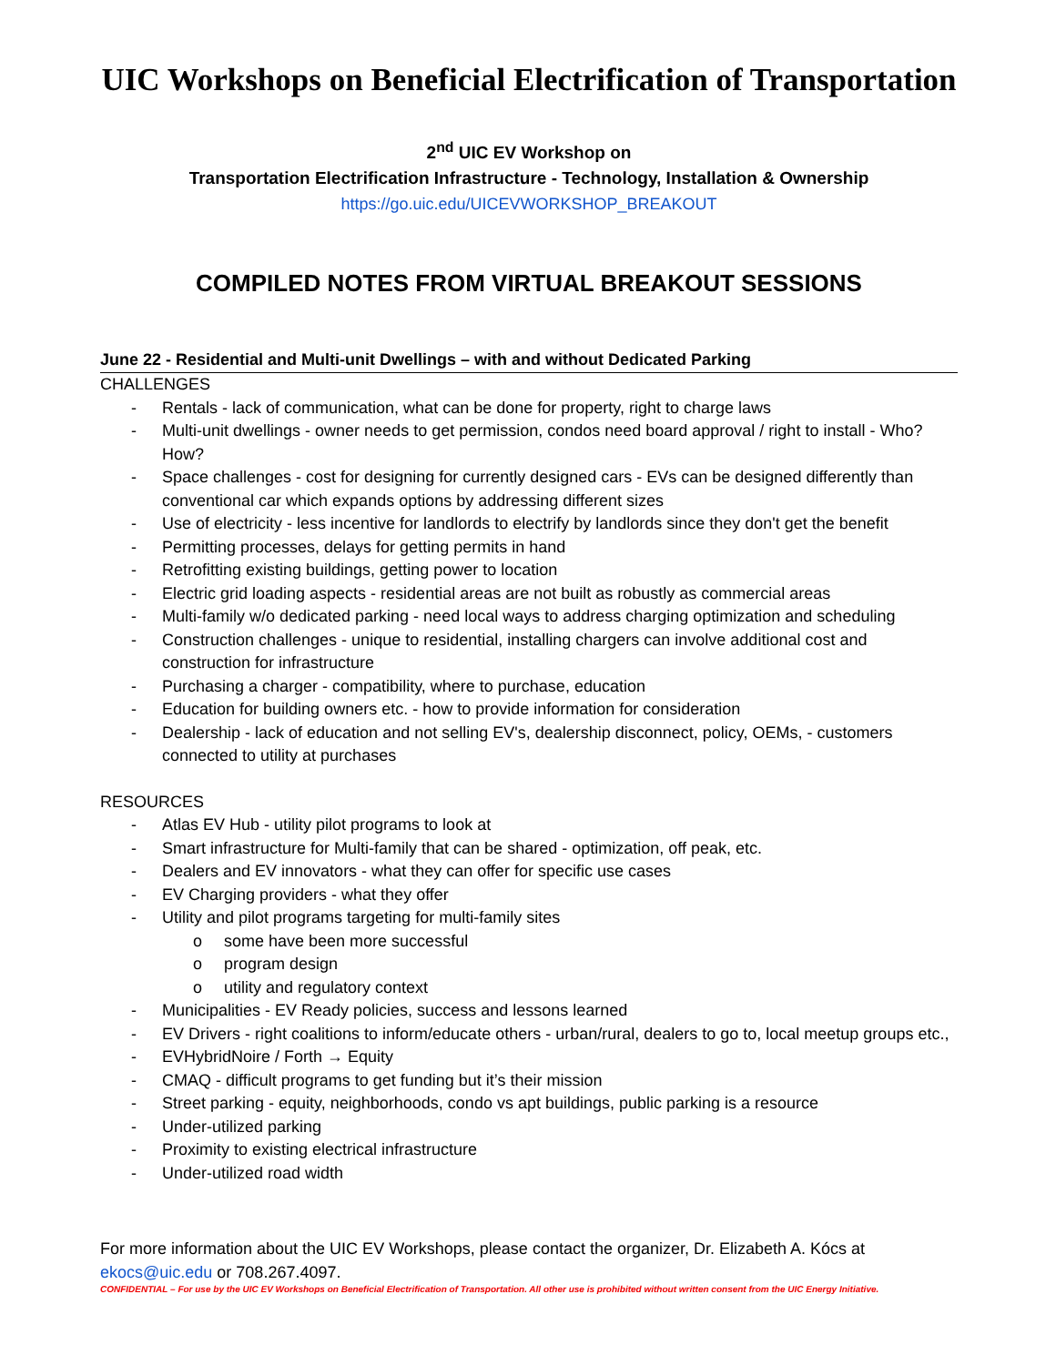UIC Workshops on Beneficial Electrification of Transportation
2<sup>nd</sup> UIC EV Workshop on
Transportation Electrification Infrastructure - Technology, Installation & Ownership
https://go.uic.edu/UICEVWORKSHOP_BREAKOUT
COMPILED NOTES FROM VIRTUAL BREAKOUT SESSIONS
June 22 - Residential and Multi-unit Dwellings – with and without Dedicated Parking
CHALLENGES
- Rentals - lack of communication, what can be done for property, right to charge laws
- Multi-unit dwellings - owner needs to get permission, condos need board approval / right to install - Who? How?
- Space challenges - cost for designing for currently designed cars - EVs can be designed differently than conventional car which expands options by addressing different sizes
- Use of electricity - less incentive for landlords to electrify by landlords since they don't get the benefit
- Permitting processes, delays for getting permits in hand
- Retrofitting existing buildings, getting power to location
- Electric grid loading aspects - residential areas are not built as robustly as commercial areas
- Multi-family w/o dedicated parking - need local ways to address charging optimization and scheduling
- Construction challenges - unique to residential, installing chargers can involve additional cost and construction for infrastructure
- Purchasing a charger - compatibility, where to purchase, education
- Education for building owners etc. - how to provide information for consideration
- Dealership - lack of education and not selling EV's, dealership disconnect, policy, OEMs, - customers connected to utility at purchases
RESOURCES
- Atlas EV Hub - utility pilot programs to look at
- Smart infrastructure for Multi-family that can be shared - optimization, off peak, etc.
- Dealers and EV innovators - what they can offer for specific use cases
- EV Charging providers - what they offer
- Utility and pilot programs targeting for multi-family sites
o some have been more successful
o program design
o utility and regulatory context
- Municipalities - EV Ready policies, success and lessons learned
- EV Drivers - right coalitions to inform/educate others - urban/rural, dealers to go to, local meetup groups etc.,
- EVHybridNoire / Forth → Equity
- CMAQ - difficult programs to get funding but it’s their mission
- Street parking - equity, neighborhoods, condo vs apt buildings, public parking is a resource
- Under-utilized parking
- Proximity to existing electrical infrastructure
- Under-utilized road width
For more information about the UIC EV Workshops, please contact the organizer, Dr. Elizabeth A. Kócs at ekocs@uic.edu or 708.267.4097.
CONFIDENTIAL – For use by the UIC EV Workshops on Beneficial Electrification of Transportation. All other use is prohibited without written consent from the UIC Energy Initiative.